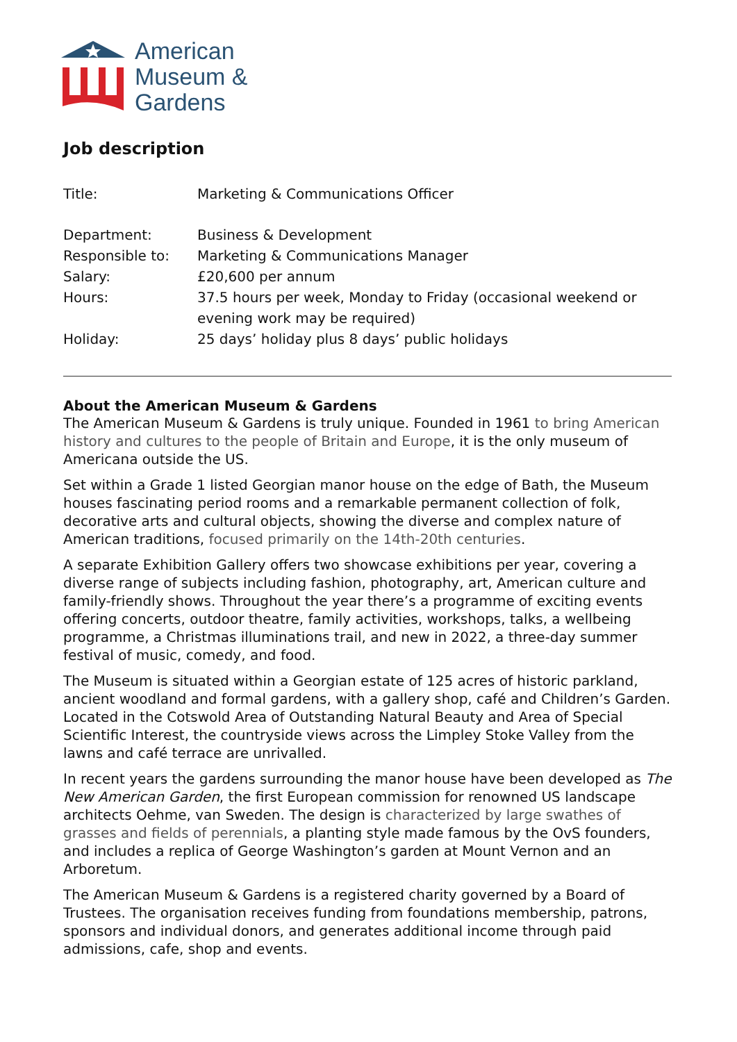American
Museum &
Gardens
Job description
| Title: | Marketing & Communications Officer |
| Department: | Business & Development |
| Responsible to: | Marketing & Communications Manager |
| Salary: | £20,600 per annum |
| Hours: | 37.5 hours per week, Monday to Friday (occasional weekend or evening work may be required) |
| Holiday: | 25 days’ holiday plus 8 days’ public holidays |
About the American Museum & Gardens
The American Museum & Gardens is truly unique. Founded in 1961 to bring American history and cultures to the people of Britain and Europe, it is the only museum of Americana outside the US.
Set within a Grade 1 listed Georgian manor house on the edge of Bath, the Museum houses fascinating period rooms and a remarkable permanent collection of folk, decorative arts and cultural objects, showing the diverse and complex nature of American traditions, focused primarily on the 14th-20th centuries.
A separate Exhibition Gallery offers two showcase exhibitions per year, covering a diverse range of subjects including fashion, photography, art, American culture and family-friendly shows. Throughout the year there’s a programme of exciting events offering concerts, outdoor theatre, family activities, workshops, talks, a wellbeing programme, a Christmas illuminations trail, and new in 2022, a three-day summer festival of music, comedy, and food.
The Museum is situated within a Georgian estate of 125 acres of historic parkland, ancient woodland and formal gardens, with a gallery shop, café and Children’s Garden. Located in the Cotswold Area of Outstanding Natural Beauty and Area of Special Scientific Interest, the countryside views across the Limpley Stoke Valley from the lawns and café terrace are unrivalled.
In recent years the gardens surrounding the manor house have been developed as The New American Garden, the first European commission for renowned US landscape architects Oehme, van Sweden. The design is characterized by large swathes of grasses and fields of perennials, a planting style made famous by the OvS founders, and includes a replica of George Washington’s garden at Mount Vernon and an Arboretum.
The American Museum & Gardens is a registered charity governed by a Board of Trustees. The organisation receives funding from foundations membership, patrons, sponsors and individual donors, and generates additional income through paid admissions, cafe, shop and events.